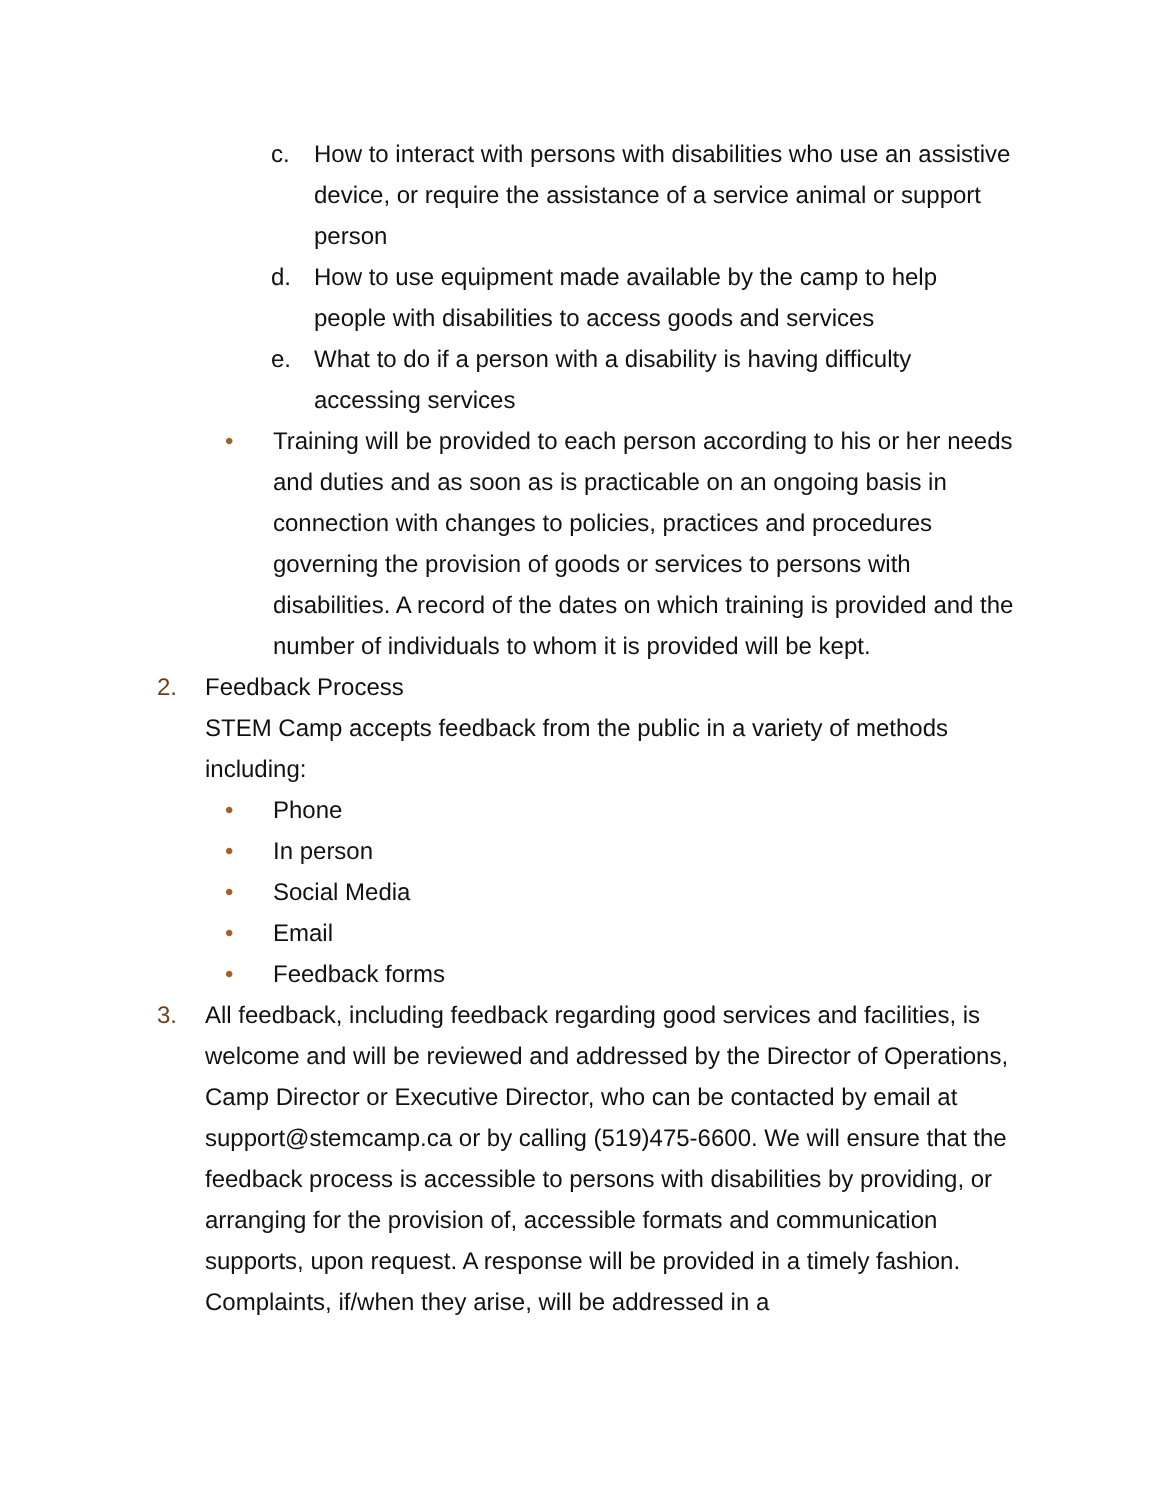c. How to interact with persons with disabilities who use an assistive device, or require the assistance of a service animal or support person
d. How to use equipment made available by the camp to help people with disabilities to access goods and services
e. What to do if a person with a disability is having difficulty accessing services
• Training will be provided to each person according to his or her needs and duties and as soon as is practicable on an ongoing basis in connection with changes to policies, practices and procedures governing the provision of goods or services to persons with disabilities. A record of the dates on which training is provided and the number of individuals to whom it is provided will be kept.
2. Feedback Process
STEM Camp accepts feedback from the public in a variety of methods including:
• Phone
• In person
• Social Media
• Email
• Feedback forms
3. All feedback, including feedback regarding good services and facilities, is welcome and will be reviewed and addressed by the Director of Operations, Camp Director or Executive Director, who can be contacted by email at support@stemcamp.ca or by calling (519)475-6600. We will ensure that the feedback process is accessible to persons with disabilities by providing, or arranging for the provision of, accessible formats and communication supports, upon request. A response will be provided in a timely fashion. Complaints, if/when they arise, will be addressed in a